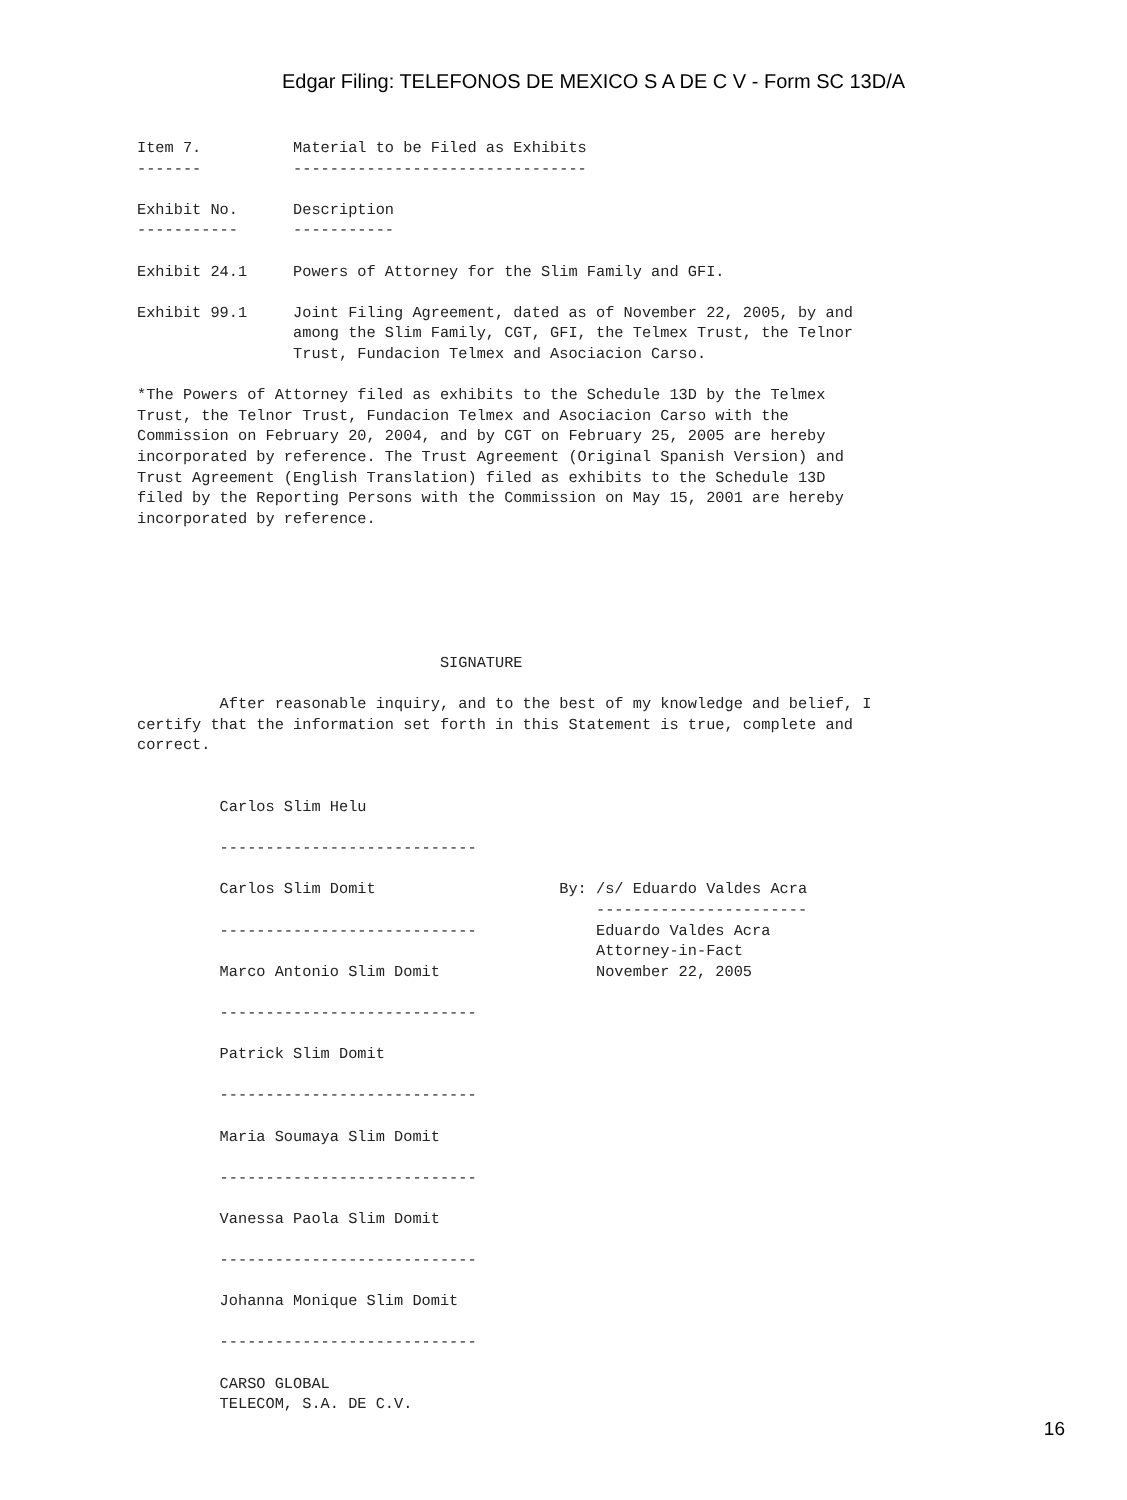Edgar Filing: TELEFONOS DE MEXICO S A DE C V - Form SC 13D/A
Item 7.          Material to be Filed as Exhibits
-------          --------------------------------

Exhibit No.      Description
-----------      -----------

Exhibit 24.1     Powers of Attorney for the Slim Family and GFI.

Exhibit 99.1     Joint Filing Agreement, dated as of November 22, 2005, by and
                 among the Slim Family, CGT, GFI, the Telmex Trust, the Telnor
                 Trust, Fundacion Telmex and Asociacion Carso.

*The Powers of Attorney filed as exhibits to the Schedule 13D by the Telmex
Trust, the Telnor Trust, Fundacion Telmex and Asociacion Carso with the
Commission on February 20, 2004, and by CGT on February 25, 2005 are hereby
incorporated by reference. The Trust Agreement (Original Spanish Version) and
Trust Agreement (English Translation) filed as exhibits to the Schedule 13D
filed by the Reporting Persons with the Commission on May 15, 2001 are hereby
incorporated by reference.






                                 SIGNATURE

         After reasonable inquiry, and to the best of my knowledge and belief, I
certify that the information set forth in this Statement is true, complete and
correct.


         Carlos Slim Helu

         ----------------------------

         Carlos Slim Domit                    By: /s/ Eduardo Valdes Acra
                                                  -----------------------
         ----------------------------             Eduardo Valdes Acra
                                                  Attorney-in-Fact
         Marco Antonio Slim Domit                 November 22, 2005

         ----------------------------

         Patrick Slim Domit

         ----------------------------

         Maria Soumaya Slim Domit

         ----------------------------

         Vanessa Paola Slim Domit

         ----------------------------

         Johanna Monique Slim Domit

         ----------------------------

         CARSO GLOBAL
         TELECOM, S.A. DE C.V.
16